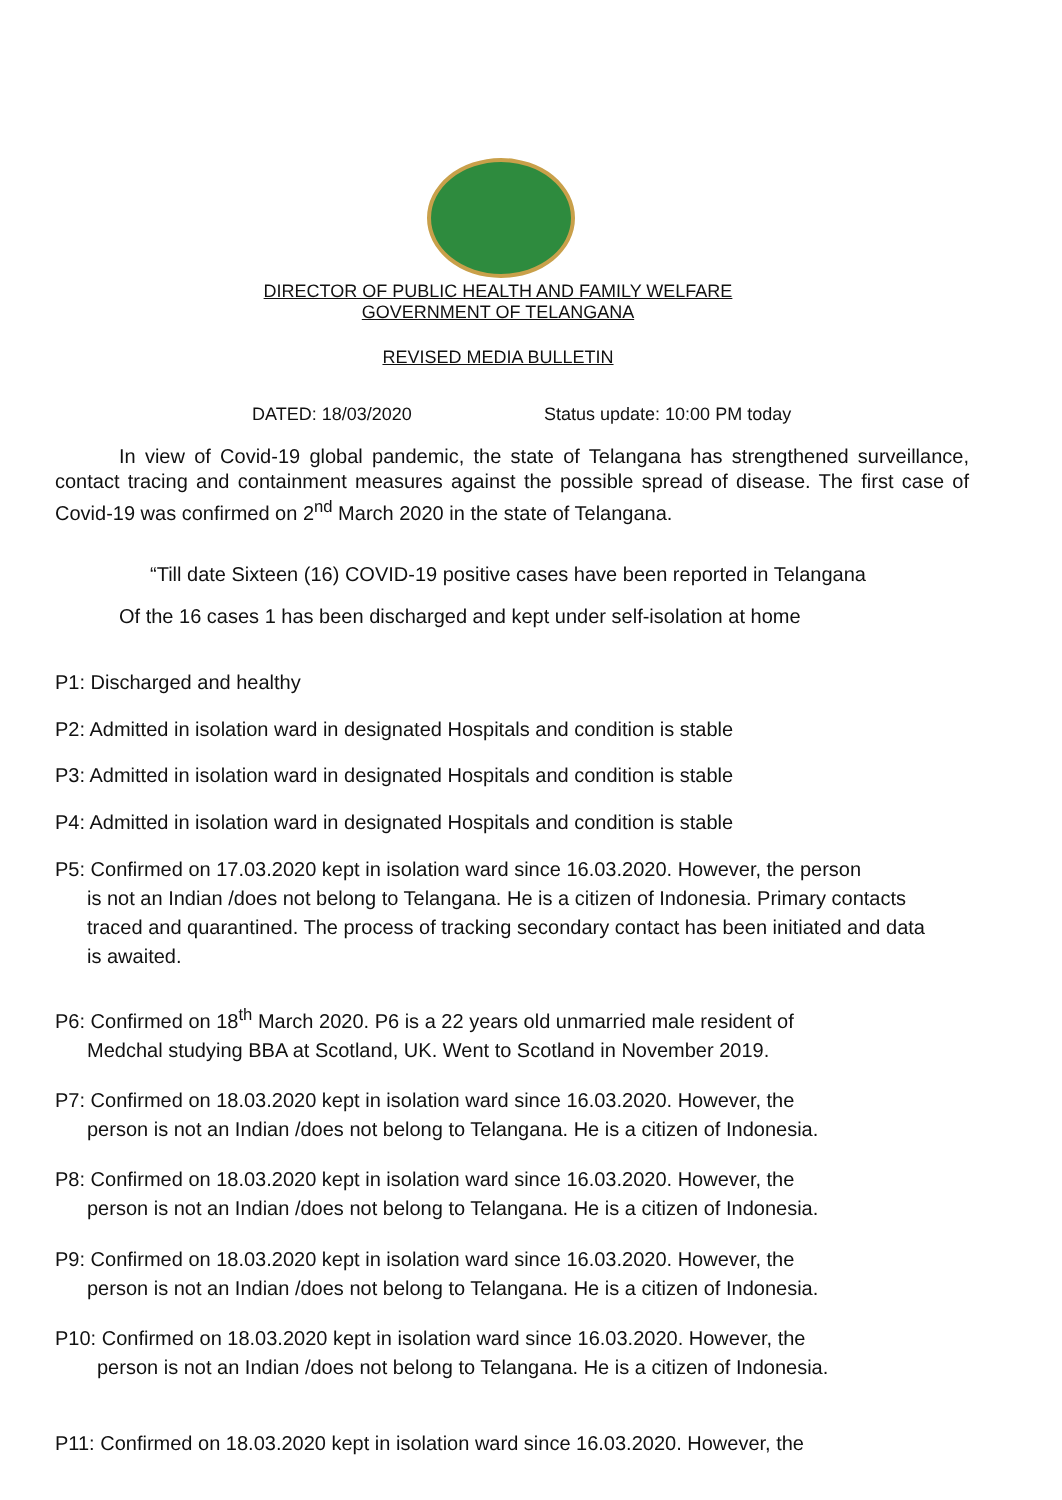DIRECTOR OF PUBLIC HEALTH AND FAMILY WELFARE
GOVERNMENT OF TELANGANA
REVISED MEDIA BULLETIN
DATED: 18/03/2020 Status update: 10:00 PM today
In view of Covid-19 global pandemic, the state of Telangana has strengthened surveillance, contact tracing and containment measures against the possible spread of disease. The first case of Covid-19 was confirmed on 2<sup>nd</sup> March 2020 in the state of Telangana.
“Till date Sixteen (16) COVID-19 positive cases have been reported in Telangana
Of the 16 cases 1 has been discharged and kept under self-isolation at home
P1: Discharged and healthy
P2: Admitted in isolation ward in designated Hospitals and condition is stable
P3: Admitted in isolation ward in designated Hospitals and condition is stable
P4: Admitted in isolation ward in designated Hospitals and condition is stable
P5: Confirmed on 17.03.2020 kept in isolation ward since 16.03.2020. However, the person
is not an Indian /does not belong to Telangana. He is a citizen of Indonesia. Primary contacts traced and quarantined. The process of tracking secondary contact has been initiated and data is awaited.
P6: Confirmed on 18<sup>th</sup> March 2020. P6 is a 22 years old unmarried male resident of
Medchal studying BBA at Scotland, UK. Went to Scotland in November 2019.
P7: Confirmed on 18.03.2020 kept in isolation ward since 16.03.2020. However, the
person is not an Indian /does not belong to Telangana. He is a citizen of Indonesia.
P8: Confirmed on 18.03.2020 kept in isolation ward since 16.03.2020. However, the
person is not an Indian /does not belong to Telangana. He is a citizen of Indonesia.
P9: Confirmed on 18.03.2020 kept in isolation ward since 16.03.2020. However, the
person is not an Indian /does not belong to Telangana. He is a citizen of Indonesia.
P10: Confirmed on 18.03.2020 kept in isolation ward since 16.03.2020. However, the
person is not an Indian /does not belong to Telangana. He is a citizen of Indonesia.
P11: Confirmed on 18.03.2020 kept in isolation ward since 16.03.2020. However, the